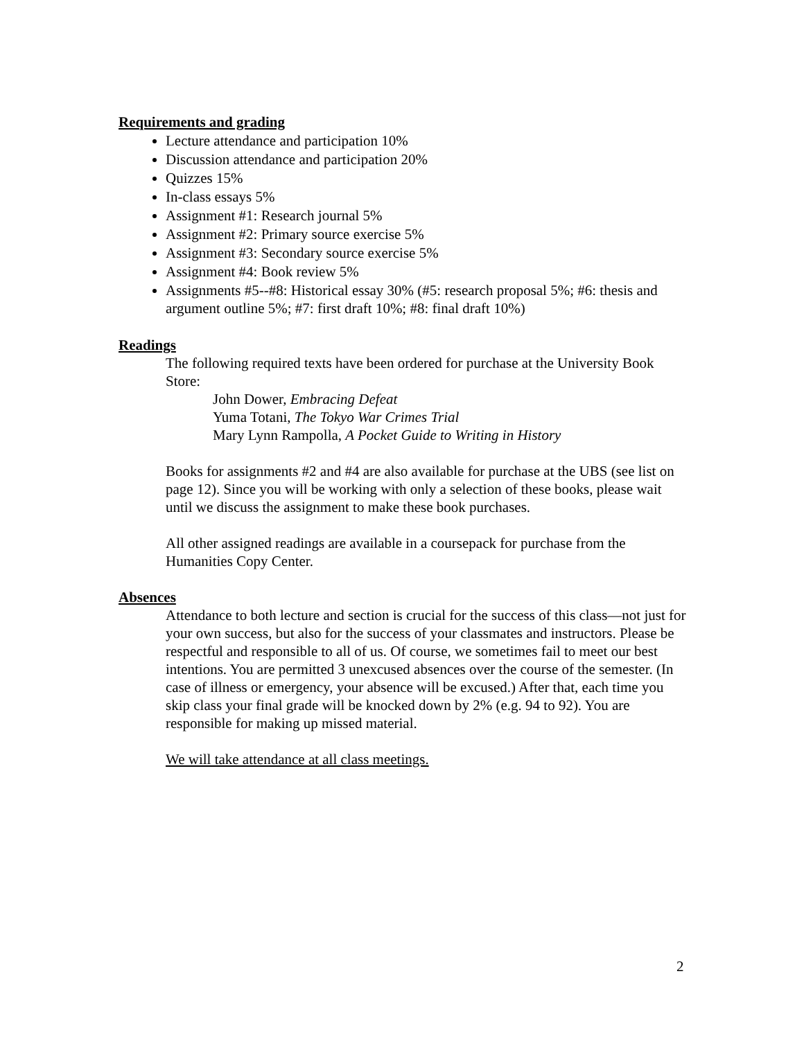Requirements and grading
Lecture attendance and participation 10%
Discussion attendance and participation 20%
Quizzes 15%
In-class essays 5%
Assignment #1: Research journal 5%
Assignment #2: Primary source exercise 5%
Assignment #3: Secondary source exercise 5%
Assignment #4: Book review 5%
Assignments #5--#8: Historical essay 30% (#5: research proposal 5%; #6: thesis and argument outline 5%; #7: first draft 10%; #8: final draft 10%)
Readings
The following required texts have been ordered for purchase at the University Book Store:
John Dower, Embracing Defeat
Yuma Totani, The Tokyo War Crimes Trial
Mary Lynn Rampolla, A Pocket Guide to Writing in History
Books for assignments #2 and #4 are also available for purchase at the UBS (see list on page 12). Since you will be working with only a selection of these books, please wait until we discuss the assignment to make these book purchases.
All other assigned readings are available in a coursepack for purchase from the Humanities Copy Center.
Absences
Attendance to both lecture and section is crucial for the success of this class—not just for your own success, but also for the success of your classmates and instructors. Please be respectful and responsible to all of us. Of course, we sometimes fail to meet our best intentions. You are permitted 3 unexcused absences over the course of the semester. (In case of illness or emergency, your absence will be excused.) After that, each time you skip class your final grade will be knocked down by 2% (e.g. 94 to 92). You are responsible for making up missed material.
We will take attendance at all class meetings.
2